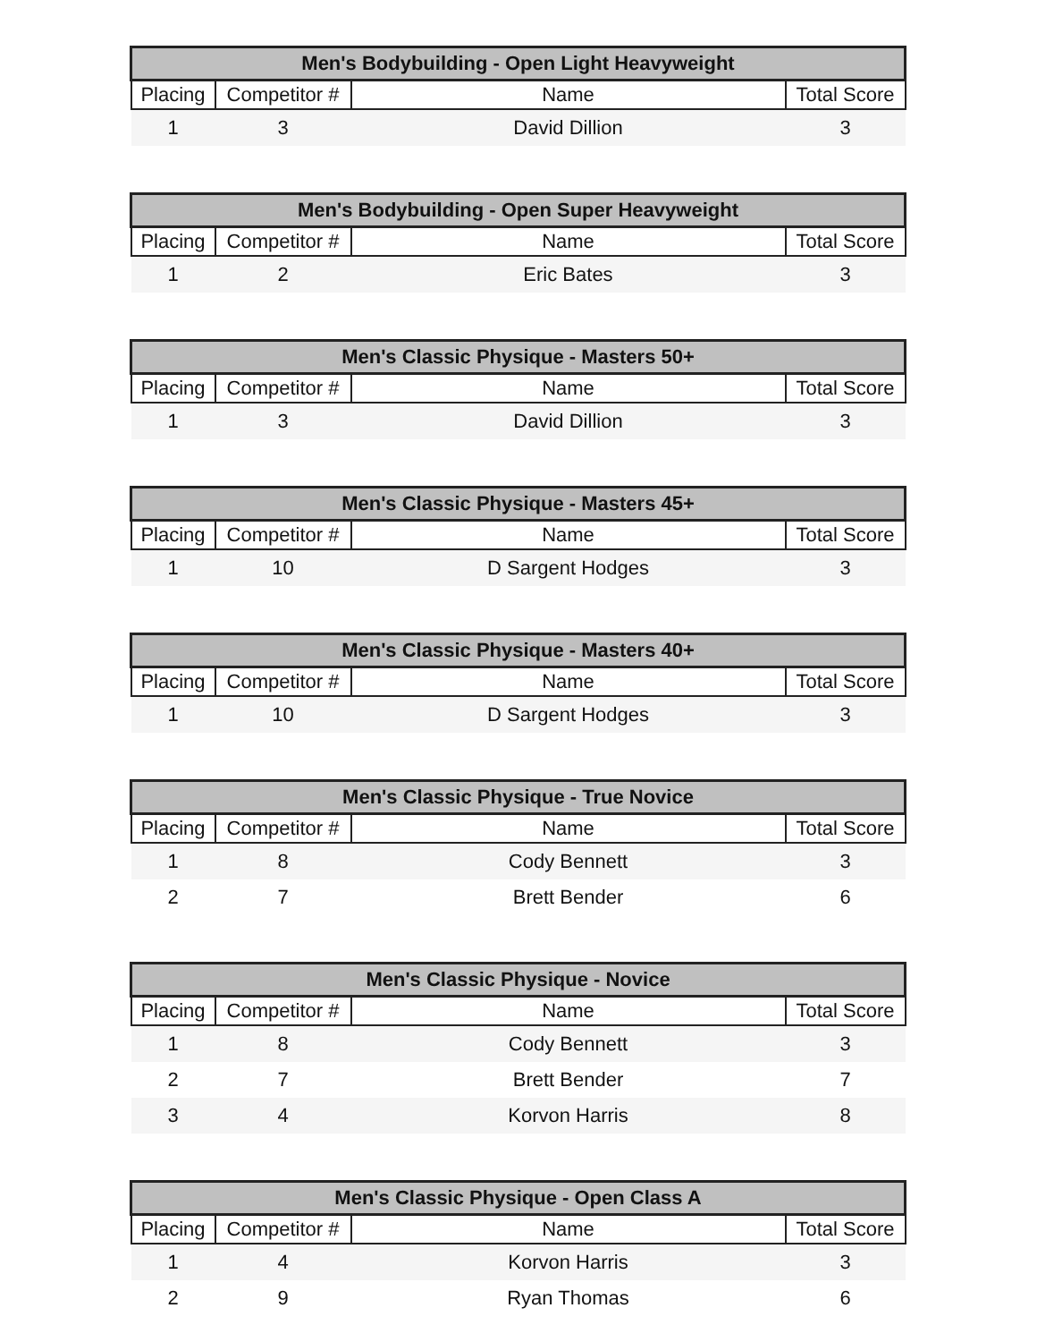| Men's Bodybuilding - Open Light Heavyweight | | | |
| --- | --- | --- | --- |
| Placing | Competitor # | Name | Total Score |
| 1 | 3 | David Dillion | 3 |
| Men's Bodybuilding - Open Super Heavyweight | | | |
| --- | --- | --- | --- |
| Placing | Competitor # | Name | Total Score |
| 1 | 2 | Eric Bates | 3 |
| Men's Classic Physique - Masters 50+ | | | |
| --- | --- | --- | --- |
| Placing | Competitor # | Name | Total Score |
| 1 | 3 | David Dillion | 3 |
| Men's Classic Physique - Masters 45+ | | | |
| --- | --- | --- | --- |
| Placing | Competitor # | Name | Total Score |
| 1 | 10 | D Sargent Hodges | 3 |
| Men's Classic Physique - Masters 40+ | | | |
| --- | --- | --- | --- |
| Placing | Competitor # | Name | Total Score |
| 1 | 10 | D Sargent Hodges | 3 |
| Men's Classic Physique - True Novice | | | |
| --- | --- | --- | --- |
| Placing | Competitor # | Name | Total Score |
| 1 | 8 | Cody Bennett | 3 |
| 2 | 7 | Brett Bender | 6 |
| Men's Classic Physique - Novice | | | |
| --- | --- | --- | --- |
| Placing | Competitor # | Name | Total Score |
| 1 | 8 | Cody Bennett | 3 |
| 2 | 7 | Brett Bender | 7 |
| 3 | 4 | Korvon Harris | 8 |
| Men's Classic Physique - Open Class A | | | |
| --- | --- | --- | --- |
| Placing | Competitor # | Name | Total Score |
| 1 | 4 | Korvon Harris | 3 |
| 2 | 9 | Ryan Thomas | 6 |